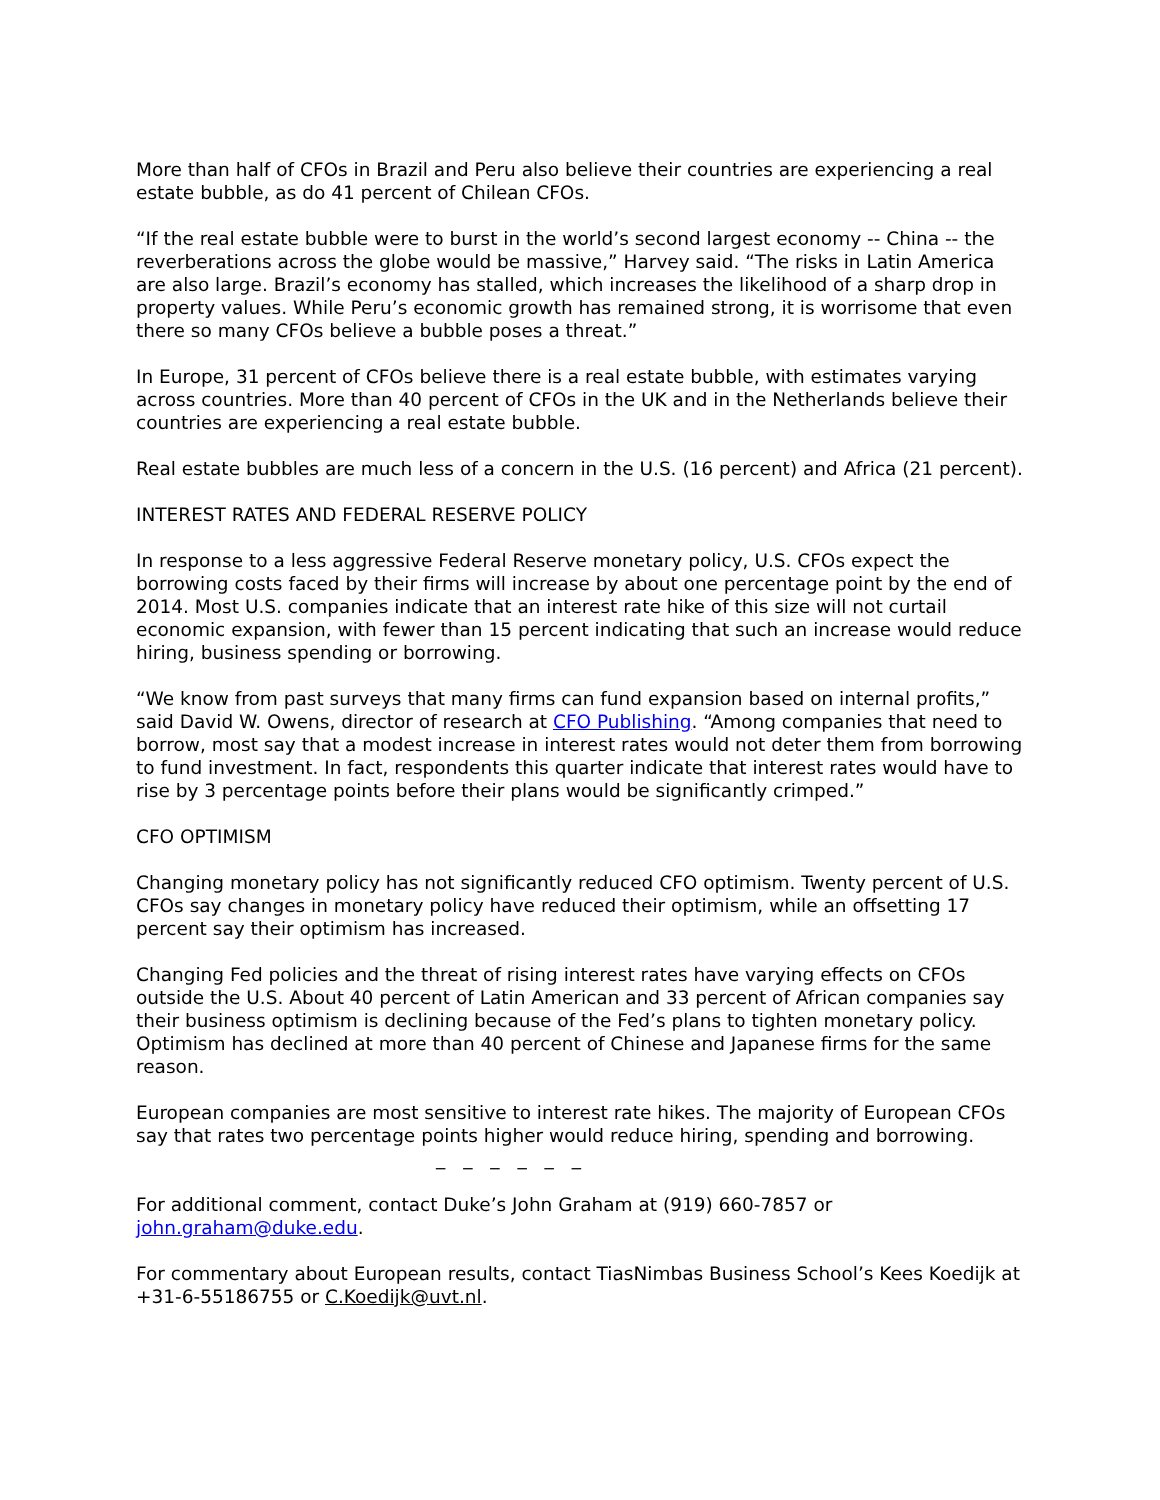More than half of CFOs in Brazil and Peru also believe their countries are experiencing a real estate bubble, as do 41 percent of Chilean CFOs.
“If the real estate bubble were to burst in the world’s second largest economy -- China -- the reverberations across the globe would be massive,” Harvey said. “The risks in Latin America are also large. Brazil’s economy has stalled, which increases the likelihood of a sharp drop in property values. While Peru’s economic growth has remained strong, it is worrisome that even there so many CFOs believe a bubble poses a threat.”
In Europe, 31 percent of CFOs believe there is a real estate bubble, with estimates varying across countries. More than 40 percent of CFOs in the UK and in the Netherlands believe their countries are experiencing a real estate bubble.
Real estate bubbles are much less of a concern in the U.S. (16 percent) and Africa (21 percent).
INTEREST RATES AND FEDERAL RESERVE POLICY
In response to a less aggressive Federal Reserve monetary policy, U.S. CFOs expect the borrowing costs faced by their firms will increase by about one percentage point by the end of 2014. Most U.S. companies indicate that an interest rate hike of this size will not curtail economic expansion, with fewer than 15 percent indicating that such an increase would reduce hiring, business spending or borrowing.
“We know from past surveys that many firms can fund expansion based on internal profits,” said David W. Owens, director of research at CFO Publishing. “Among companies that need to borrow, most say that a modest increase in interest rates would not deter them from borrowing to fund investment. In fact, respondents this quarter indicate that interest rates would have to rise by 3 percentage points before their plans would be significantly crimped.”
CFO OPTIMISM
Changing monetary policy has not significantly reduced CFO optimism. Twenty percent of U.S. CFOs say changes in monetary policy have reduced their optimism, while an offsetting 17 percent say their optimism has increased.
Changing Fed policies and the threat of rising interest rates have varying effects on CFOs outside the U.S. About 40 percent of Latin American and 33 percent of African companies say their business optimism is declining because of the Fed’s plans to tighten monetary policy. Optimism has declined at more than 40 percent of Chinese and Japanese firms for the same reason.
European companies are most sensitive to interest rate hikes. The majority of European CFOs say that rates two percentage points higher would reduce hiring, spending and borrowing. _ _ _ _ _ _
For additional comment, contact Duke’s John Graham at (919) 660-7857 or john.graham@duke.edu.
For commentary about European results, contact TiasNimbas Business School’s Kees Koedijk at +31-6-55186755 or C.Koedijk@uvt.nl.